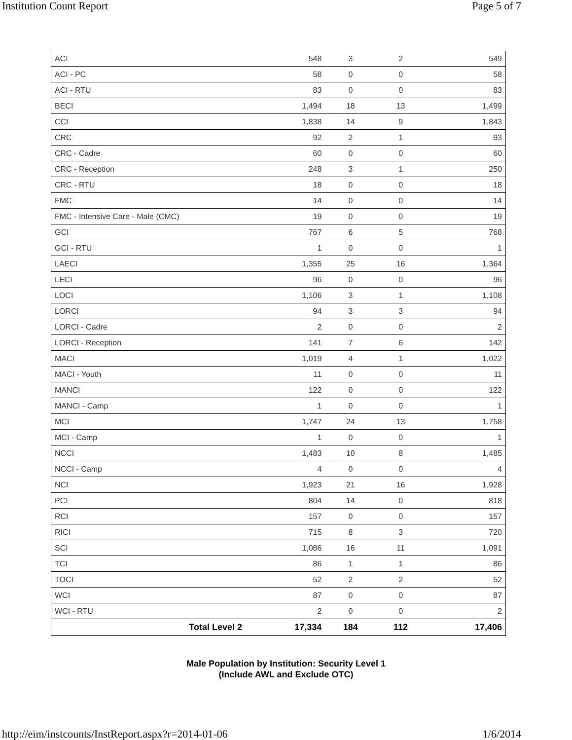Institution Count Report Page 5 of 7
| ACI | 548 | 3 | 2 | 549 |
| ACI - PC | 58 | 0 | 0 | 58 |
| ACI - RTU | 83 | 0 | 0 | 83 |
| BECI | 1,494 | 18 | 13 | 1,499 |
| CCI | 1,838 | 14 | 9 | 1,843 |
| CRC | 92 | 2 | 1 | 93 |
| CRC - Cadre | 60 | 0 | 0 | 60 |
| CRC - Reception | 248 | 3 | 1 | 250 |
| CRC - RTU | 18 | 0 | 0 | 18 |
| FMC | 14 | 0 | 0 | 14 |
| FMC - Intensive Care - Male (CMC) | 19 | 0 | 0 | 19 |
| GCI | 767 | 6 | 5 | 768 |
| GCI - RTU | 1 | 0 | 0 | 1 |
| LAECI | 1,355 | 25 | 16 | 1,364 |
| LECI | 96 | 0 | 0 | 96 |
| LOCI | 1,106 | 3 | 1 | 1,108 |
| LORCI | 94 | 3 | 3 | 94 |
| LORCI - Cadre | 2 | 0 | 0 | 2 |
| LORCI - Reception | 141 | 7 | 6 | 142 |
| MACI | 1,019 | 4 | 1 | 1,022 |
| MACI - Youth | 11 | 0 | 0 | 11 |
| MANCI | 122 | 0 | 0 | 122 |
| MANCI - Camp | 1 | 0 | 0 | 1 |
| MCI | 1,747 | 24 | 13 | 1,758 |
| MCI - Camp | 1 | 0 | 0 | 1 |
| NCCI | 1,483 | 10 | 8 | 1,485 |
| NCCI - Camp | 4 | 0 | 0 | 4 |
| NCI | 1,923 | 21 | 16 | 1,928 |
| PCI | 804 | 14 | 0 | 818 |
| RCI | 157 | 0 | 0 | 157 |
| RICI | 715 | 8 | 3 | 720 |
| SCI | 1,086 | 16 | 11 | 1,091 |
| TCI | 86 | 1 | 1 | 86 |
| TOCI | 52 | 2 | 2 | 52 |
| WCI | 87 | 0 | 0 | 87 |
| WCI - RTU | 2 | 0 | 0 | 2 |
| Total Level 2 | 17,334 | 184 | 112 | 17,406 |
Male Population by Institution: Security Level 1
(Include AWL and Exclude OTC)
http://eim/instcounts/InstReport.aspx?r=2014-01-06 1/6/2014